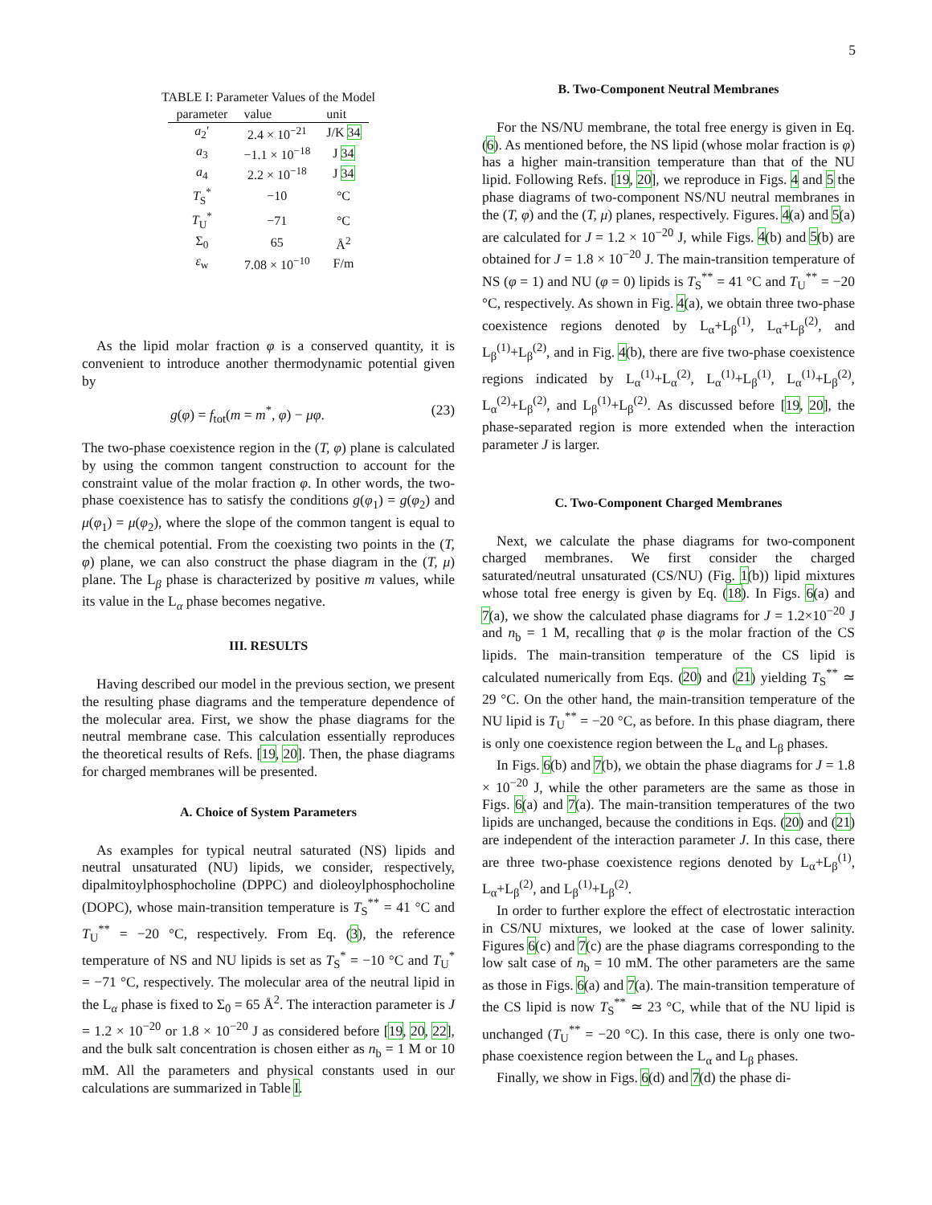5
TABLE I: Parameter Values of the Model
| parameter | value | unit |
| --- | --- | --- |
| a<sub>2</sub>′ | 2.4 × 10<sup>−21</sup> | J/K 34 |
| a<sub>3</sub> | −1.1 × 10<sup>−18</sup> | J 34 |
| a<sub>4</sub> | 2.2 × 10<sup>−18</sup> | J 34 |
| T<sub>S</sub><sup>*</sup> | −10 | °C |
| T<sub>U</sub><sup>*</sup> | −71 | °C |
| Σ<sub>0</sub> | 65 | Å<sup>2</sup> |
| ε<sub>w</sub> | 7.08 × 10<sup>−10</sup> | F/m |
As the lipid molar fraction φ is a conserved quantity, it is convenient to introduce another thermodynamic potential given by
g(φ) = f<sub>tot</sub>(m = m<sup>*</sup>, φ) − μφ. (23)
The two-phase coexistence region in the (T, φ) plane is calculated by using the common tangent construction to account for the constraint value of the molar fraction φ. In other words, the two-phase coexistence has to satisfy the conditions g(φ<sub>1</sub>) = g(φ<sub>2</sub>) and μ(φ<sub>1</sub>) = μ(φ<sub>2</sub>), where the slope of the common tangent is equal to the chemical potential. From the coexisting two points in the (T, φ) plane, we can also construct the phase diagram in the (T, μ) plane. The L<sub>β</sub> phase is characterized by positive m values, while its value in the L<sub>α</sub> phase becomes negative.
III. RESULTS
Having described our model in the previous section, we present the resulting phase diagrams and the temperature dependence of the molecular area. First, we show the phase diagrams for the neutral membrane case. This calculation essentially reproduces the theoretical results of Refs. [19, 20]. Then, the phase diagrams for charged membranes will be presented.
A. Choice of System Parameters
As examples for typical neutral saturated (NS) lipids and neutral unsaturated (NU) lipids, we consider, respectively, dipalmitoylphosphocholine (DPPC) and dioleoylphosphocholine (DOPC), whose main-transition temperature is T<sub>S</sub><sup>**</sup> = 41 °C and T<sub>U</sub><sup>**</sup> = −20 °C, respectively. From Eq. (3), the reference temperature of NS and NU lipids is set as T<sub>S</sub><sup>*</sup> = −10 °C and T<sub>U</sub><sup>*</sup> = −71 °C, respectively. The molecular area of the neutral lipid in the L<sub>α</sub> phase is fixed to Σ<sub>0</sub> = 65 Å<sup>2</sup>. The interaction parameter is J = 1.2 × 10<sup>−20</sup> or 1.8 × 10<sup>−20</sup> J as considered before [19, 20, 22], and the bulk salt concentration is chosen either as n<sub>b</sub> = 1 M or 10 mM. All the parameters and physical constants used in our calculations are summarized in Table I.
B. Two-Component Neutral Membranes
For the NS/NU membrane, the total free energy is given in Eq. (6). As mentioned before, the NS lipid (whose molar fraction is φ) has a higher main-transition temperature than that of the NU lipid. Following Refs. [19, 20], we reproduce in Figs. 4 and 5 the phase diagrams of two-component NS/NU neutral membranes in the (T, φ) and the (T, μ) planes, respectively. Figures. 4(a) and 5(a) are calculated for J = 1.2 × 10<sup>−20</sup> J, while Figs. 4(b) and 5(b) are obtained for J = 1.8 × 10<sup>−20</sup> J. The main-transition temperature of NS (φ = 1) and NU (φ = 0) lipids is T<sub>S</sub><sup>**</sup> = 41 °C and T<sub>U</sub><sup>**</sup> = −20 °C, respectively. As shown in Fig. 4(a), we obtain three two-phase coexistence regions denoted by L<sub>α</sub>+L<sub>β</sub><sup>(1)</sup>, L<sub>α</sub>+L<sub>β</sub><sup>(2)</sup>, and L<sub>β</sub><sup>(1)</sup>+L<sub>β</sub><sup>(2)</sup>, and in Fig. 4(b), there are five two-phase coexistence regions indicated by L<sub>α</sub><sup>(1)</sup>+L<sub>α</sub><sup>(2)</sup>, L<sub>α</sub><sup>(1)</sup>+L<sub>β</sub><sup>(1)</sup>, L<sub>α</sub><sup>(1)</sup>+L<sub>β</sub><sup>(2)</sup>, L<sub>α</sub><sup>(2)</sup>+L<sub>β</sub><sup>(2)</sup>, and L<sub>β</sub><sup>(1)</sup>+L<sub>β</sub><sup>(2)</sup>. As discussed before [19, 20], the phase-separated region is more extended when the interaction parameter J is larger.
C. Two-Component Charged Membranes
Next, we calculate the phase diagrams for two-component charged membranes. We first consider the charged saturated/neutral unsaturated (CS/NU) (Fig. 1(b)) lipid mixtures whose total free energy is given by Eq. (18). In Figs. 6(a) and 7(a), we show the calculated phase diagrams for J = 1.2×10<sup>−20</sup> J and n<sub>b</sub> = 1 M, recalling that φ is the molar fraction of the CS lipids. The main-transition temperature of the CS lipid is calculated numerically from Eqs. (20) and (21) yielding T<sub>S</sub><sup>**</sup> ≃ 29 °C. On the other hand, the main-transition temperature of the NU lipid is T<sub>U</sub><sup>**</sup> = −20 °C, as before. In this phase diagram, there is only one coexistence region between the L<sub>α</sub> and L<sub>β</sub> phases.
In Figs. 6(b) and 7(b), we obtain the phase diagrams for J = 1.8 × 10<sup>−20</sup> J, while the other parameters are the same as those in Figs. 6(a) and 7(a). The main-transition temperatures of the two lipids are unchanged, because the conditions in Eqs. (20) and (21) are independent of the interaction parameter J. In this case, there are three two-phase coexistence regions denoted by L<sub>α</sub>+L<sub>β</sub><sup>(1)</sup>, L<sub>α</sub>+L<sub>β</sub><sup>(2)</sup>, and L<sub>β</sub><sup>(1)</sup>+L<sub>β</sub><sup>(2)</sup>.
In order to further explore the effect of electrostatic interaction in CS/NU mixtures, we looked at the case of lower salinity. Figures 6(c) and 7(c) are the phase diagrams corresponding to the low salt case of n<sub>b</sub> = 10 mM. The other parameters are the same as those in Figs. 6(a) and 7(a). The main-transition temperature of the CS lipid is now T<sub>S</sub><sup>**</sup> ≃ 23 °C, while that of the NU lipid is unchanged (T<sub>U</sub><sup>**</sup> = −20 °C). In this case, there is only one two-phase coexistence region between the L<sub>α</sub> and L<sub>β</sub> phases.
Finally, we show in Figs. 6(d) and 7(d) the phase di-